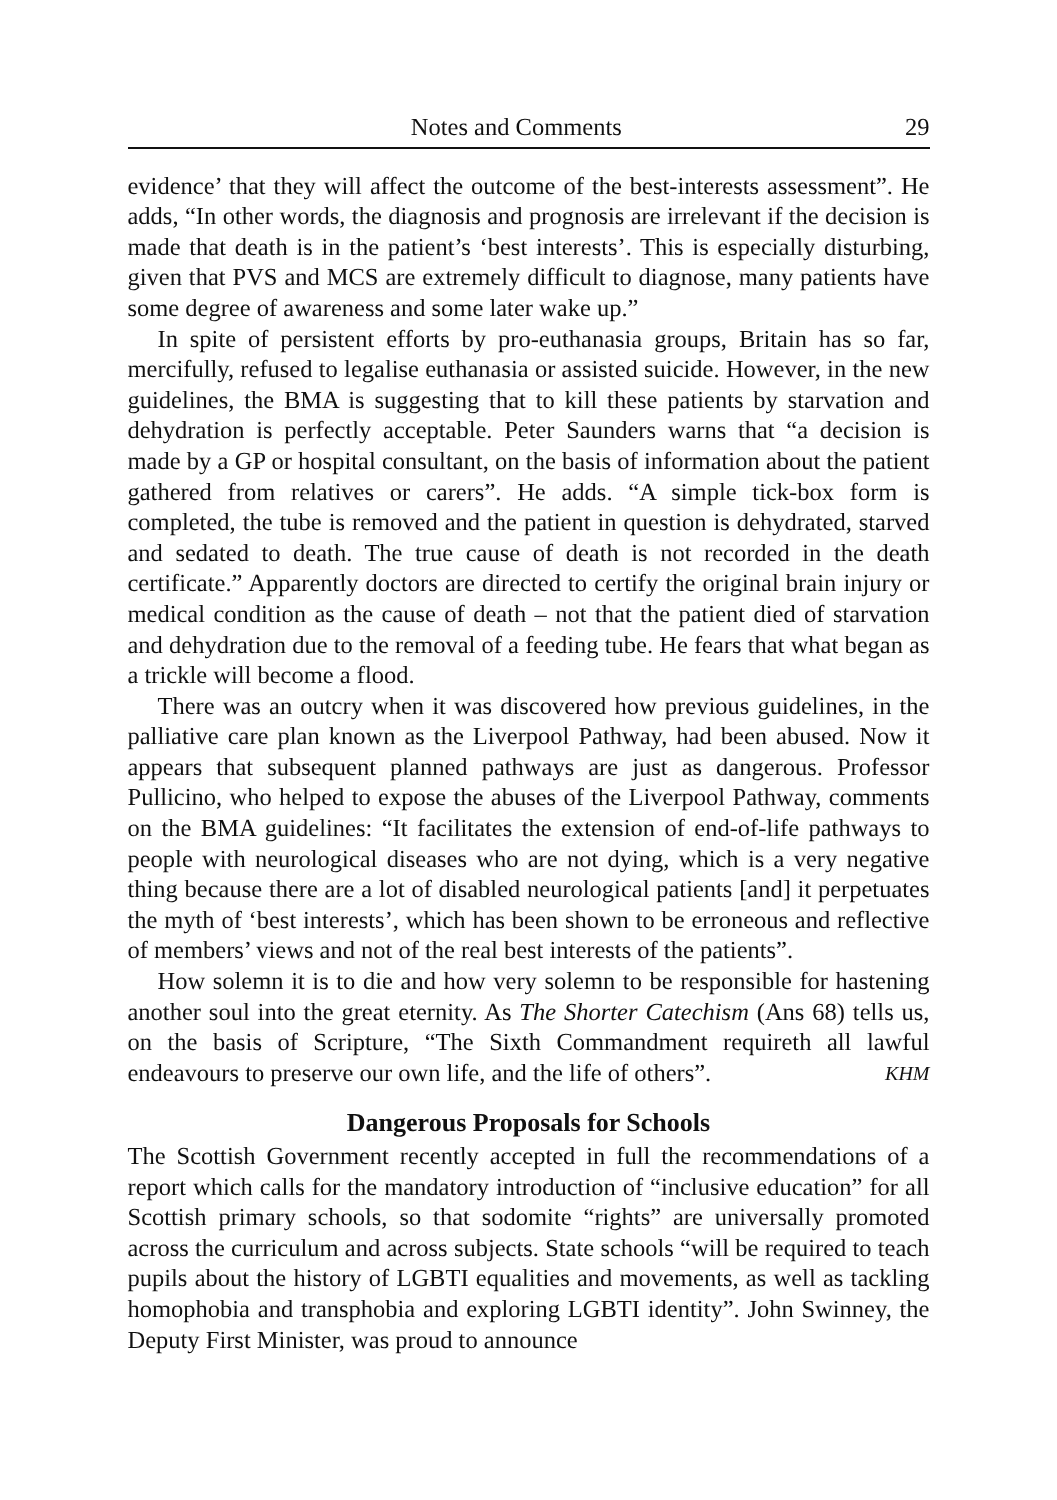Notes and Comments 29
evidence’ that they will affect the outcome of the best-interests assessment”. He adds, “In other words, the diagnosis and prognosis are irrelevant if the decision is made that death is in the patient’s ‘best interests’. This is especially disturbing, given that PVS and MCS are extremely difficult to diagnose, many patients have some degree of awareness and some later wake up.”
In spite of persistent efforts by pro-euthanasia groups, Britain has so far, mercifully, refused to legalise euthanasia or assisted suicide. However, in the new guidelines, the BMA is suggesting that to kill these patients by starvation and dehydration is perfectly acceptable. Peter Saunders warns that “a decision is made by a GP or hospital consultant, on the basis of information about the patient gathered from relatives or carers”. He adds. “A simple tick-box form is completed, the tube is removed and the patient in question is dehydrated, starved and sedated to death. The true cause of death is not recorded in the death certificate.” Apparently doctors are directed to certify the original brain injury or medical condition as the cause of death – not that the patient died of starvation and dehydration due to the removal of a feeding tube. He fears that what began as a trickle will become a flood.
There was an outcry when it was discovered how previous guidelines, in the palliative care plan known as the Liverpool Pathway, had been abused. Now it appears that subsequent planned pathways are just as dangerous. Professor Pullicino, who helped to expose the abuses of the Liverpool Pathway, comments on the BMA guidelines: “It facilitates the extension of end-of-life pathways to people with neurological diseases who are not dying, which is a very negative thing because there are a lot of disabled neurological patients [and] it perpetuates the myth of ‘best interests’, which has been shown to be erroneous and reflective of members’ views and not of the real best interests of the patients”.
How solemn it is to die and how very solemn to be responsible for hastening another soul into the great eternity. As The Shorter Catechism (Ans 68) tells us, on the basis of Scripture, “The Sixth Commandment requireth all lawful endeavours to preserve our own life, and the life of others”. KHM
Dangerous Proposals for Schools
The Scottish Government recently accepted in full the recommendations of a report which calls for the mandatory introduction of “inclusive education” for all Scottish primary schools, so that sodomite “rights” are universally promoted across the curriculum and across subjects. State schools “will be required to teach pupils about the history of LGBTI equalities and movements, as well as tackling homophobia and transphobia and exploring LGBTI identity”. John Swinney, the Deputy First Minister, was proud to announce